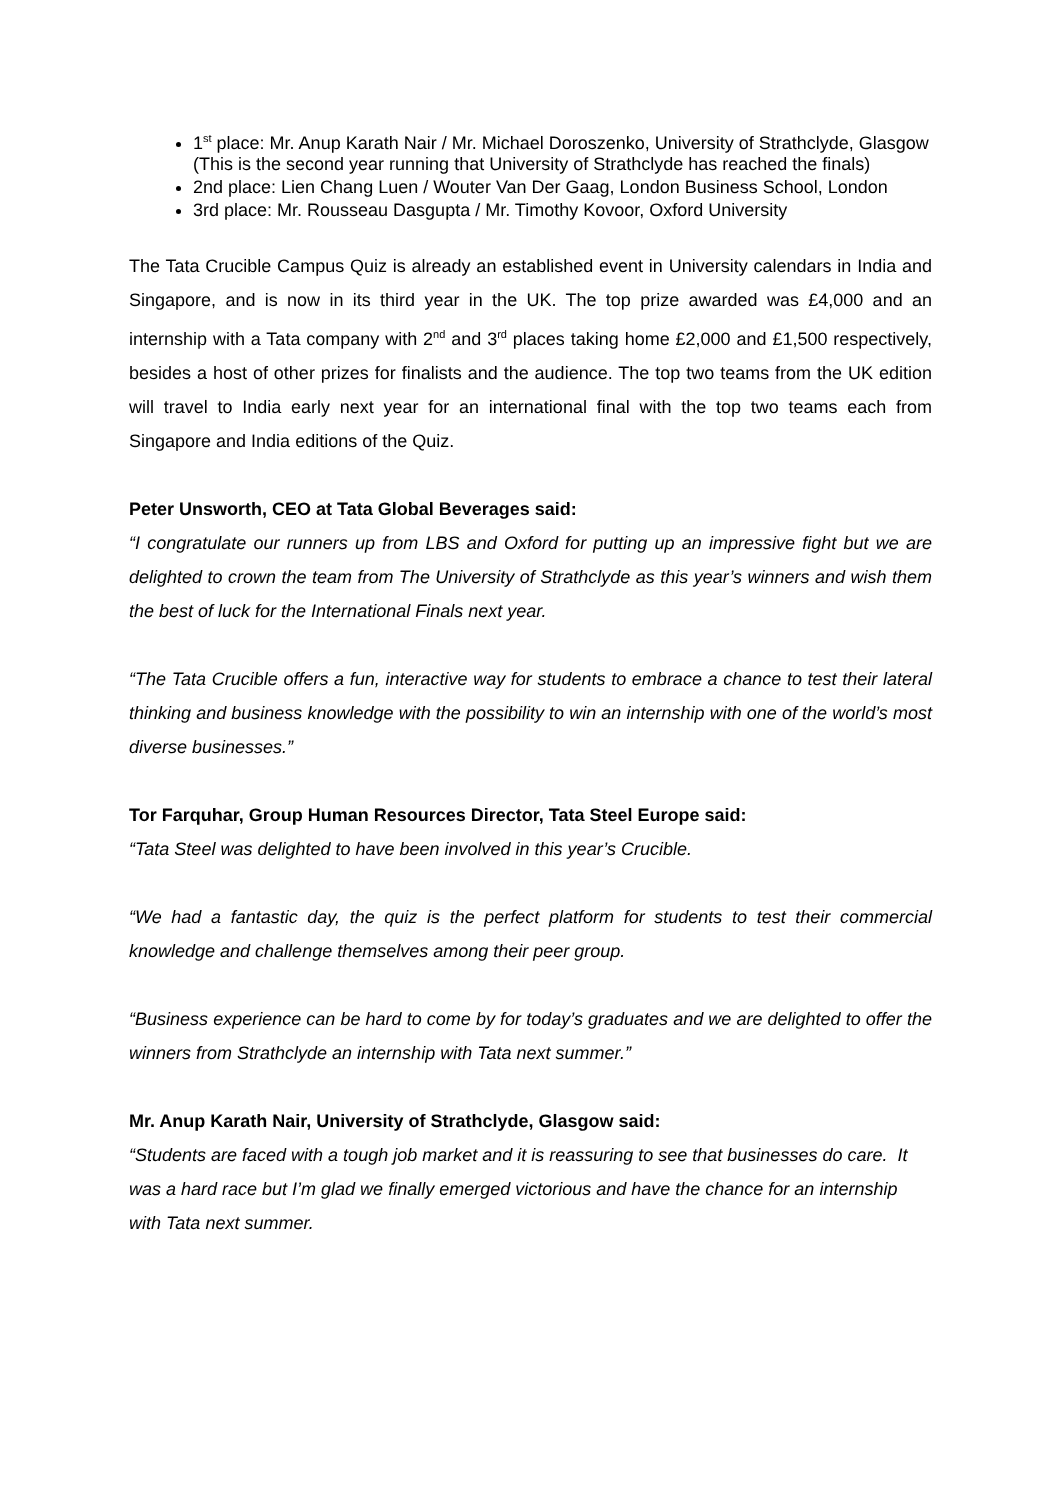1<sup>st</sup> place: Mr. Anup Karath Nair / Mr. Michael Doroszenko, University of Strathclyde, Glasgow (This is the second year running that University of Strathclyde has reached the finals)
2nd place: Lien Chang Luen / Wouter Van Der Gaag, London Business School, London
3rd place: Mr. Rousseau Dasgupta / Mr. Timothy Kovoor, Oxford University
The Tata Crucible Campus Quiz is already an established event in University calendars in India and Singapore, and is now in its third year in the UK. The top prize awarded was £4,000 and an internship with a Tata company with 2<sup>nd</sup> and 3<sup>rd</sup> places taking home £2,000 and £1,500 respectively, besides a host of other prizes for finalists and the audience. The top two teams from the UK edition will travel to India early next year for an international final with the top two teams each from Singapore and India editions of the Quiz.
Peter Unsworth, CEO at Tata Global Beverages said:
“I congratulate our runners up from LBS and Oxford for putting up an impressive fight but we are delighted to crown the team from The University of Strathclyde as this year’s winners and wish them the best of luck for the International Finals next year.
“The Tata Crucible offers a fun, interactive way for students to embrace a chance to test their lateral thinking and business knowledge with the possibility to win an internship with one of the world’s most diverse businesses.”
Tor Farquhar, Group Human Resources Director, Tata Steel Europe said:
“Tata Steel was delighted to have been involved in this year’s Crucible.
“We had a fantastic day, the quiz is the perfect platform for students to test their commercial knowledge and challenge themselves among their peer group.
“Business experience can be hard to come by for today’s graduates and we are delighted to offer the winners from Strathclyde an internship with Tata next summer.”
Mr. Anup Karath Nair, University of Strathclyde, Glasgow said:
“Students are faced with a tough job market and it is reassuring to see that businesses do care. It was a hard race but I’m glad we finally emerged victorious and have the chance for an internship with Tata next summer.